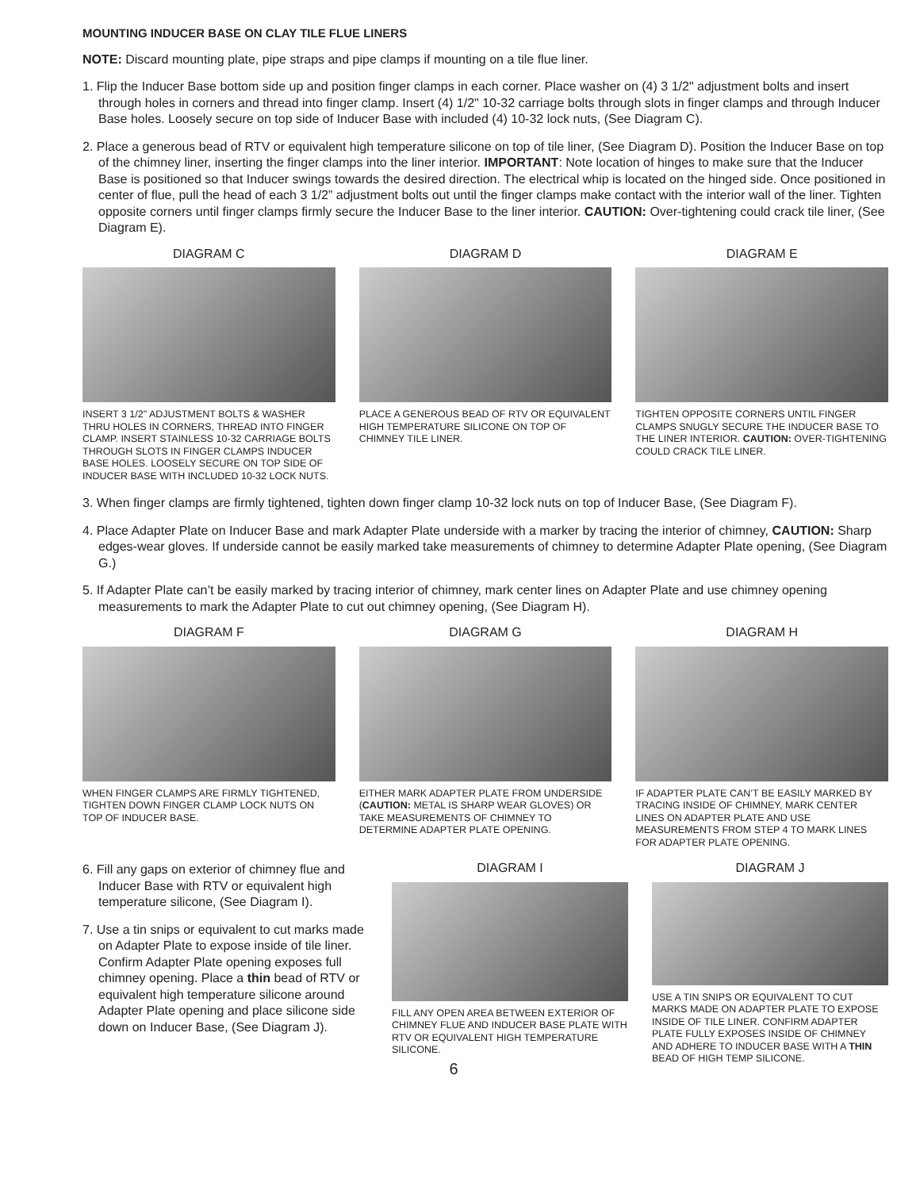MOUNTING INDUCER BASE ON CLAY TILE FLUE LINERS
NOTE: Discard mounting plate, pipe straps and pipe clamps if mounting on a tile flue liner.
1. Flip the Inducer Base bottom side up and position finger clamps in each corner. Place washer on (4) 3 1/2" adjustment bolts and insert through holes in corners and thread into finger clamp. Insert (4) 1/2" 10-32 carriage bolts through slots in finger clamps and through Inducer Base holes. Loosely secure on top side of Inducer Base with included (4) 10-32 lock nuts, (See Diagram C).
2. Place a generous bead of RTV or equivalent high temperature silicone on top of tile liner, (See Diagram D). Position the Inducer Base on top of the chimney liner, inserting the finger clamps into the liner interior. IMPORTANT: Note location of hinges to make sure that the Inducer Base is positioned so that Inducer swings towards the desired direction. The electrical whip is located on the hinged side. Once positioned in center of flue, pull the head of each 3 1/2” adjustment bolts out until the finger clamps make contact with the interior wall of the liner. Tighten opposite corners until finger clamps firmly secure the Inducer Base to the liner interior. CAUTION: Over-tightening could crack tile liner, (See Diagram E).
DIAGRAM C
INSERT 3 1/2" ADJUSTMENT BOLTS & WASHER THRU HOLES IN CORNERS, THREAD INTO FINGER CLAMP. INSERT STAINLESS 10-32 CARRIAGE BOLTS THROUGH SLOTS IN FINGER CLAMPS INDUCER BASE HOLES. LOOSELY SECURE ON TOP SIDE OF INDUCER BASE WITH INCLUDED 10-32 LOCK NUTS.
DIAGRAM D
PLACE A GENEROUS BEAD OF RTV OR EQUIVALENT HIGH TEMPERATURE SILICONE ON TOP OF CHIMNEY TILE LINER.
DIAGRAM E
TIGHTEN OPPOSITE CORNERS UNTIL FINGER CLAMPS SNUGLY SECURE THE INDUCER BASE TO THE LINER INTERIOR. CAUTION: OVER-TIGHTENING COULD CRACK TILE LINER.
3. When finger clamps are firmly tightened, tighten down finger clamp 10-32 lock nuts on top of Inducer Base, (See Diagram F).
4. Place Adapter Plate on Inducer Base and mark Adapter Plate underside with a marker by tracing the interior of chimney, CAUTION: Sharp edges-wear gloves. If underside cannot be easily marked take measurements of chimney to determine Adapter Plate opening, (See Diagram G.)
5. If Adapter Plate can’t be easily marked by tracing interior of chimney, mark center lines on Adapter Plate and use chimney opening measurements to mark the Adapter Plate to cut out chimney opening, (See Diagram H).
DIAGRAM F
WHEN FINGER CLAMPS ARE FIRMLY TIGHTENED, TIGHTEN DOWN FINGER CLAMP LOCK NUTS ON TOP OF INDUCER BASE.
DIAGRAM G
EITHER MARK ADAPTER PLATE FROM UNDERSIDE (CAUTION: METAL IS SHARP WEAR GLOVES) OR TAKE MEASUREMENTS OF CHIMNEY TO DETERMINE ADAPTER PLATE OPENING.
DIAGRAM H
IF ADAPTER PLATE CAN’T BE EASILY MARKED BY TRACING INSIDE OF CHIMNEY, MARK CENTER LINES ON ADAPTER PLATE AND USE MEASUREMENTS FROM STEP 4 TO MARK LINES FOR ADAPTER PLATE OPENING.
6. Fill any gaps on exterior of chimney flue and Inducer Base with RTV or equivalent high temperature silicone, (See Diagram I).
7. Use a tin snips or equivalent to cut marks made on Adapter Plate to expose inside of tile liner. Confirm Adapter Plate opening exposes full chimney opening. Place a thin bead of RTV or equivalent high temperature silicone around Adapter Plate opening and place silicone side down on Inducer Base, (See Diagram J).
DIAGRAM I
FILL ANY OPEN AREA BETWEEN EXTERIOR OF CHIMNEY FLUE AND INDUCER BASE PLATE WITH RTV OR EQUIVALENT HIGH TEMPERATURE SILICONE.
DIAGRAM J
USE A TIN SNIPS OR EQUIVALENT TO CUT MARKS MADE ON ADAPTER PLATE TO EXPOSE INSIDE OF TILE LINER. CONFIRM ADAPTER PLATE FULLY EXPOSES INSIDE OF CHIMNEY AND ADHERE TO INDUCER BASE WITH A THIN BEAD OF HIGH TEMP SILICONE.
6